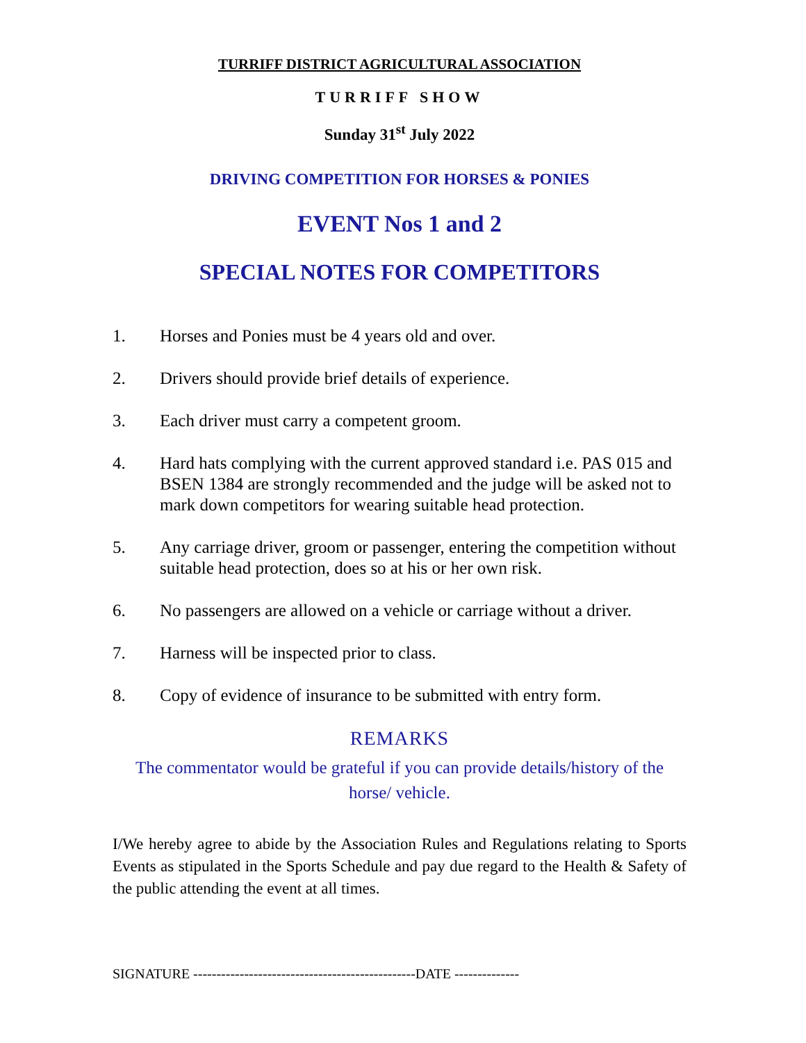TURRIFF DISTRICT AGRICULTURAL ASSOCIATION
TURRIFF SHOW
Sunday 31<sup>st</sup> July 2022
DRIVING COMPETITION FOR HORSES & PONIES
EVENT Nos 1 and 2
SPECIAL NOTES FOR COMPETITORS
1. Horses and Ponies must be 4 years old and over.
2. Drivers should provide brief details of experience.
3. Each driver must carry a competent groom.
4. Hard hats complying with the current approved standard i.e. PAS 015 and BSEN 1384 are strongly recommended and the judge will be asked not to mark down competitors for wearing suitable head protection.
5. Any carriage driver, groom or passenger, entering the competition without suitable head protection, does so at his or her own risk.
6. No passengers are allowed on a vehicle or carriage without a driver.
7. Harness will be inspected prior to class.
8. Copy of evidence of insurance to be submitted with entry form.
REMARKS
The commentator would be grateful if you can provide details/history of the horse/ vehicle.
I/We hereby agree to abide by the Association Rules and Regulations relating to Sports Events as stipulated in the Sports Schedule and pay due regard to the Health & Safety of the public attending the event at all times.
SIGNATURE ------------------------------------------------DATE --------------